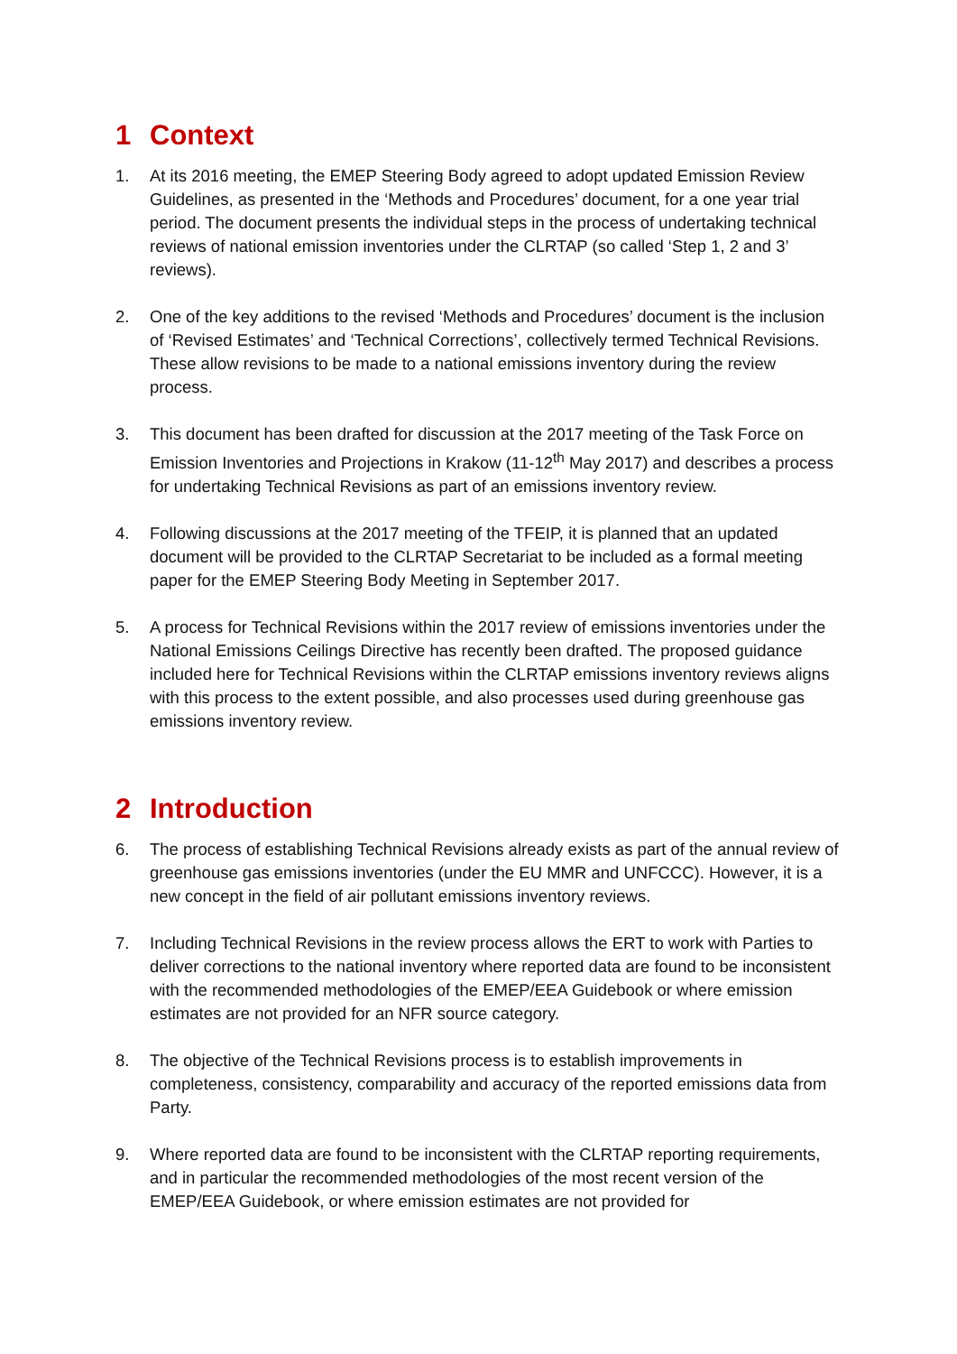1 Context
1. At its 2016 meeting, the EMEP Steering Body agreed to adopt updated Emission Review Guidelines, as presented in the ‘Methods and Procedures’ document, for a one year trial period. The document presents the individual steps in the process of undertaking technical reviews of national emission inventories under the CLRTAP (so called ‘Step 1, 2 and 3’ reviews).
2. One of the key additions to the revised ‘Methods and Procedures’ document is the inclusion of ‘Revised Estimates’ and ‘Technical Corrections’, collectively termed Technical Revisions. These allow revisions to be made to a national emissions inventory during the review process.
3. This document has been drafted for discussion at the 2017 meeting of the Task Force on Emission Inventories and Projections in Krakow (11-12<sup>th</sup> May 2017) and describes a process for undertaking Technical Revisions as part of an emissions inventory review.
4. Following discussions at the 2017 meeting of the TFEIP, it is planned that an updated document will be provided to the CLRTAP Secretariat to be included as a formal meeting paper for the EMEP Steering Body Meeting in September 2017.
5. A process for Technical Revisions within the 2017 review of emissions inventories under the National Emissions Ceilings Directive has recently been drafted. The proposed guidance included here for Technical Revisions within the CLRTAP emissions inventory reviews aligns with this process to the extent possible, and also processes used during greenhouse gas emissions inventory review.
2 Introduction
6. The process of establishing Technical Revisions already exists as part of the annual review of greenhouse gas emissions inventories (under the EU MMR and UNFCCC). However, it is a new concept in the field of air pollutant emissions inventory reviews.
7. Including Technical Revisions in the review process allows the ERT to work with Parties to deliver corrections to the national inventory where reported data are found to be inconsistent with the recommended methodologies of the EMEP/EEA Guidebook or where emission estimates are not provided for an NFR source category.
8. The objective of the Technical Revisions process is to establish improvements in completeness, consistency, comparability and accuracy of the reported emissions data from Party.
9. Where reported data are found to be inconsistent with the CLRTAP reporting requirements, and in particular the recommended methodologies of the most recent version of the EMEP/EEA Guidebook, or where emission estimates are not provided for